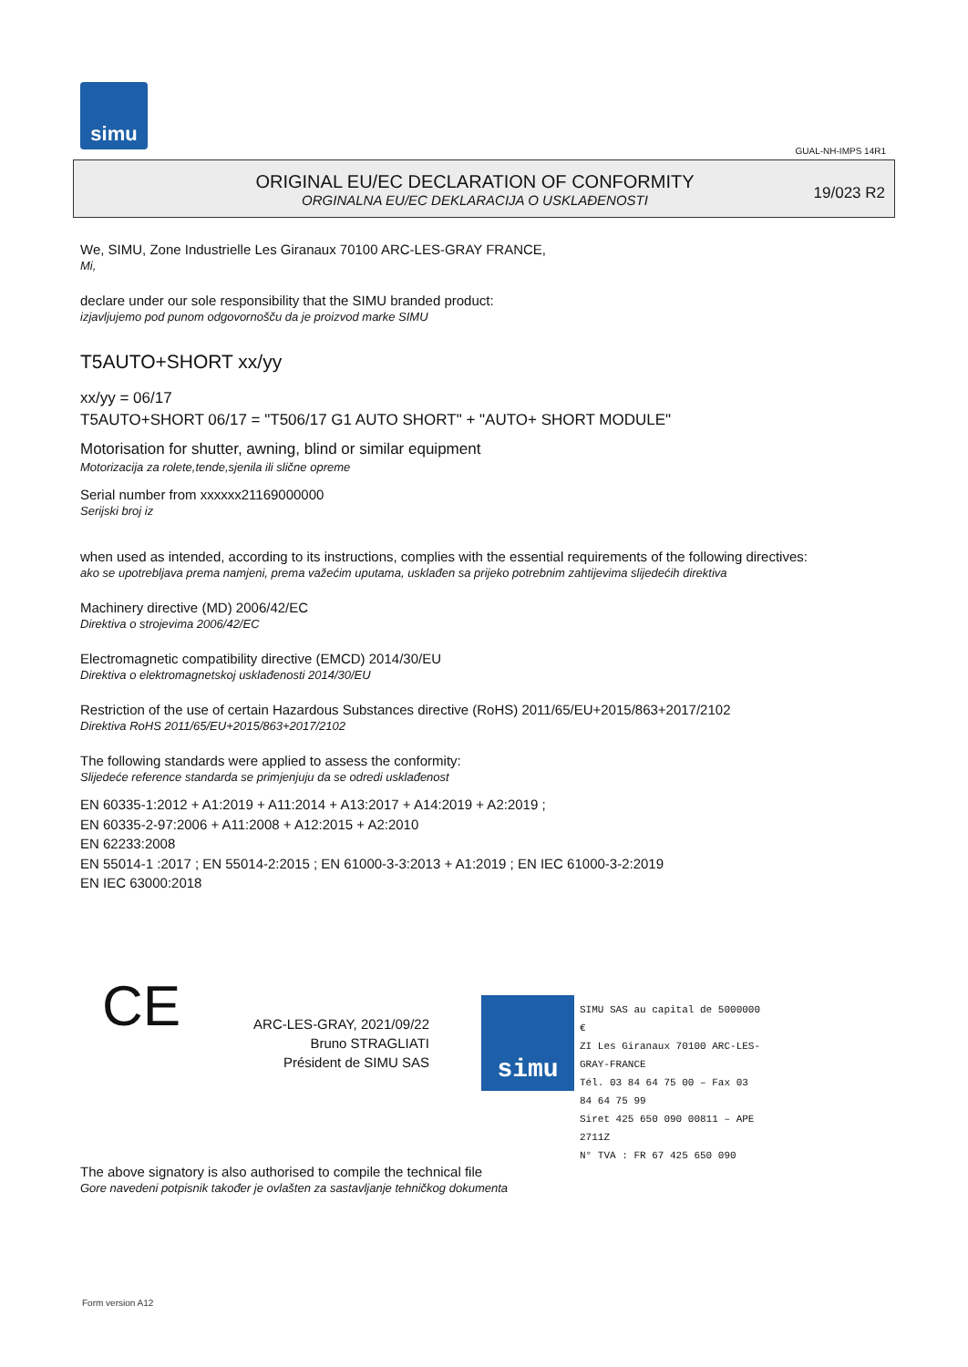simu
GUAL-NH-IMPS 14R1
ORIGINAL EU/EC DECLARATION OF CONFORMITY
ORGINALNA EU/EC DEKLARACIJA O USKLAĐENOSTI
19/023 R2
We, SIMU, Zone Industrielle Les Giranaux 70100 ARC-LES-GRAY FRANCE,
Mi,
declare under our sole responsibility that the SIMU branded product:
izjavljujemo pod punom odgovornošču da je proizvod marke SIMU
T5AUTO+SHORT xx/yy
xx/yy = 06/17
T5AUTO+SHORT 06/17 = "T506/17 G1 AUTO SHORT" + "AUTO+ SHORT MODULE"
Motorisation for shutter, awning, blind or similar equipment
Motorizacija za rolete,tende,sjenila ili slične opreme
Serial number from xxxxxx21169000000
Serijski broj iz
when used as intended, according to its instructions, complies with the essential requirements of the following directives:
ako se upotrebljava prema namjeni, prema važećim uputama, usklađen sa prijeko potrebnim zahtijevima slijedećih direktiva
Machinery directive (MD) 2006/42/EC
Direktiva o strojevima 2006/42/EC
Electromagnetic compatibility directive (EMCD) 2014/30/EU
Direktiva o elektromagnetskoj usklađenosti 2014/30/EU
Restriction of the use of certain Hazardous Substances directive (RoHS) 2011/65/EU+2015/863+2017/2102
Direktiva RoHS 2011/65/EU+2015/863+2017/2102
The following standards were applied to assess the conformity:
Slijedeće reference standarda se primjenjuju da se odredi usklađenost
EN 60335-1:2012 + A1:2019 + A11:2014 + A13:2017 + A14:2019 + A2:2019 ;
EN 60335-2-97:2006 + A11:2008 + A12:2015 + A2:2010
EN 62233:2008
EN 55014-1 :2017 ; EN 55014-2:2015 ; EN 61000-3-3:2013 + A1:2019 ; EN IEC 61000-3-2:2019
EN IEC 63000:2018
CE
ARC-LES-GRAY, 2021/09/22
Bruno STRAGLIATI
Président de SIMU SAS
simu
SIMU SAS au capital de 5000000 €
ZI Les Giranaux 70100 ARC-LES-GRAY-FRANCE
Tél. 03 84 64 75 00 – Fax 03 84 64 75 99
Siret 425 650 090 00811 – APE 2711Z
N° TVA : FR 67 425 650 090
The above signatory is also authorised to compile the technical file
Gore navedeni potpisnik također je ovlašten za sastavljanje tehničkog dokumenta
Form version A12